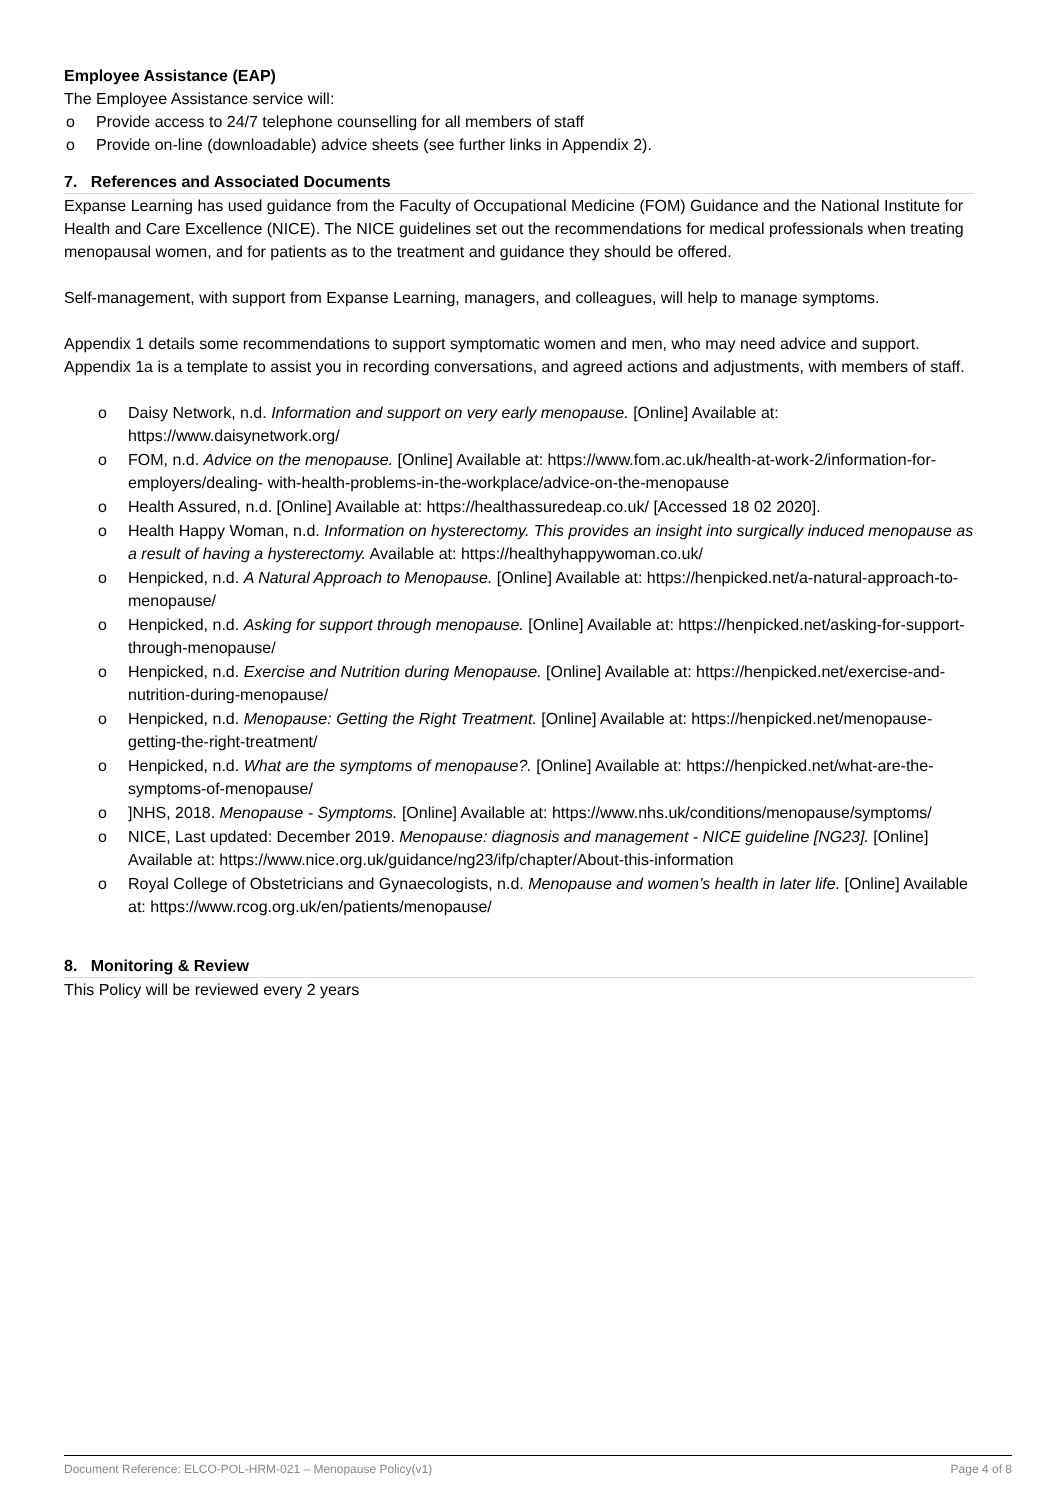Employee Assistance (EAP)
The Employee Assistance service will:
Provide access to 24/7 telephone counselling for all members of staff
Provide on-line (downloadable) advice sheets (see further links in Appendix 2).
7. References and Associated Documents
Expanse Learning has used guidance from the Faculty of Occupational Medicine (FOM) Guidance and the National Institute for Health and Care Excellence (NICE). The NICE guidelines set out the recommendations for medical professionals when treating menopausal women, and for patients as to the treatment and guidance they should be offered.
Self-management, with support from Expanse Learning, managers, and colleagues, will help to manage symptoms.
Appendix 1 details some recommendations to support symptomatic women and men, who may need advice and support. Appendix 1a is a template to assist you in recording conversations, and agreed actions and adjustments, with members of staff.
Daisy Network, n.d. Information and support on very early menopause. [Online] Available at: https://www.daisynetwork.org/
FOM, n.d. Advice on the menopause. [Online] Available at: https://www.fom.ac.uk/health-at-work-2/information-for-employers/dealing- with-health-problems-in-the-workplace/advice-on-the-menopause
Health Assured, n.d. [Online] Available at: https://healthassuredeap.co.uk/ [Accessed 18 02 2020].
Health Happy Woman, n.d. Information on hysterectomy. This provides an insight into surgically induced menopause as a result of having a hysterectomy. Available at: https://healthyhappywoman.co.uk/
Henpicked, n.d. A Natural Approach to Menopause. [Online] Available at: https://henpicked.net/a-natural-approach-to-menopause/
Henpicked, n.d. Asking for support through menopause. [Online] Available at: https://henpicked.net/asking-for-support-through-menopause/
Henpicked, n.d. Exercise and Nutrition during Menopause. [Online] Available at: https://henpicked.net/exercise-and-nutrition-during-menopause/
Henpicked, n.d. Menopause: Getting the Right Treatment. [Online] Available at: https://henpicked.net/menopause-getting-the-right-treatment/
Henpicked, n.d. What are the symptoms of menopause?. [Online] Available at: https://henpicked.net/what-are-the-symptoms-of-menopause/
]NHS, 2018. Menopause - Symptoms. [Online] Available at: https://www.nhs.uk/conditions/menopause/symptoms/
NICE, Last updated: December 2019. Menopause: diagnosis and management - NICE guideline [NG23]. [Online] Available at: https://www.nice.org.uk/guidance/ng23/ifp/chapter/About-this-information
Royal College of Obstetricians and Gynaecologists, n.d. Menopause and women’s health in later life. [Online] Available at: https://www.rcog.org.uk/en/patients/menopause/
8. Monitoring & Review
This Policy will be reviewed every 2 years
Document Reference: ELCO-POL-HRM-021 – Menopause Policy(v1) Page 4 of 8